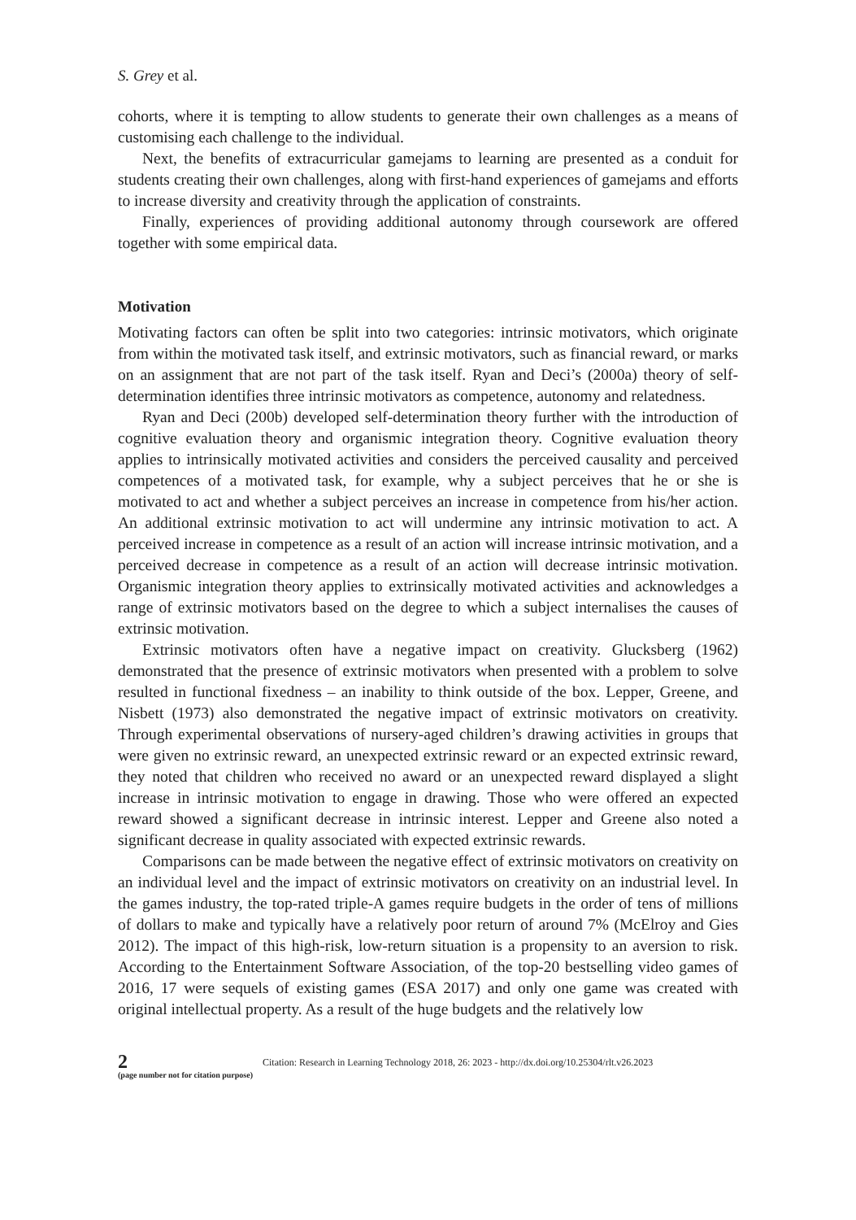S. Grey et al.
cohorts, where it is tempting to allow students to generate their own challenges as a means of customising each challenge to the individual.
Next, the benefits of extracurricular gamejams to learning are presented as a conduit for students creating their own challenges, along with first-hand experiences of gamejams and efforts to increase diversity and creativity through the application of constraints.
Finally, experiences of providing additional autonomy through coursework are offered together with some empirical data.
Motivation
Motivating factors can often be split into two categories: intrinsic motivators, which originate from within the motivated task itself, and extrinsic motivators, such as financial reward, or marks on an assignment that are not part of the task itself. Ryan and Deci’s (2000a) theory of self-determination identifies three intrinsic motivators as competence, autonomy and relatedness.
Ryan and Deci (200b) developed self-determination theory further with the introduction of cognitive evaluation theory and organismic integration theory. Cognitive evaluation theory applies to intrinsically motivated activities and considers the perceived causality and perceived competences of a motivated task, for example, why a subject perceives that he or she is motivated to act and whether a subject perceives an increase in competence from his/her action. An additional extrinsic motivation to act will undermine any intrinsic motivation to act. A perceived increase in competence as a result of an action will increase intrinsic motivation, and a perceived decrease in competence as a result of an action will decrease intrinsic motivation. Organismic integration theory applies to extrinsically motivated activities and acknowledges a range of extrinsic motivators based on the degree to which a subject internalises the causes of extrinsic motivation.
Extrinsic motivators often have a negative impact on creativity. Glucksberg (1962) demonstrated that the presence of extrinsic motivators when presented with a problem to solve resulted in functional fixedness – an inability to think outside of the box. Lepper, Greene, and Nisbett (1973) also demonstrated the negative impact of extrinsic motivators on creativity. Through experimental observations of nursery-aged children’s drawing activities in groups that were given no extrinsic reward, an unexpected extrinsic reward or an expected extrinsic reward, they noted that children who received no award or an unexpected reward displayed a slight increase in intrinsic motivation to engage in drawing. Those who were offered an expected reward showed a significant decrease in intrinsic interest. Lepper and Greene also noted a significant decrease in quality associated with expected extrinsic rewards.
Comparisons can be made between the negative effect of extrinsic motivators on creativity on an individual level and the impact of extrinsic motivators on creativity on an industrial level. In the games industry, the top-rated triple-A games require budgets in the order of tens of millions of dollars to make and typically have a relatively poor return of around 7% (McElroy and Gies 2012). The impact of this high-risk, low-return situation is a propensity to an aversion to risk. According to the Entertainment Software Association, of the top-20 bestselling video games of 2016, 17 were sequels of existing games (ESA 2017) and only one game was created with original intellectual property. As a result of the huge budgets and the relatively low
2
(page number not for citation purpose)
Citation: Research in Learning Technology 2018, 26: 2023 - http://dx.doi.org/10.25304/rlt.v26.2023